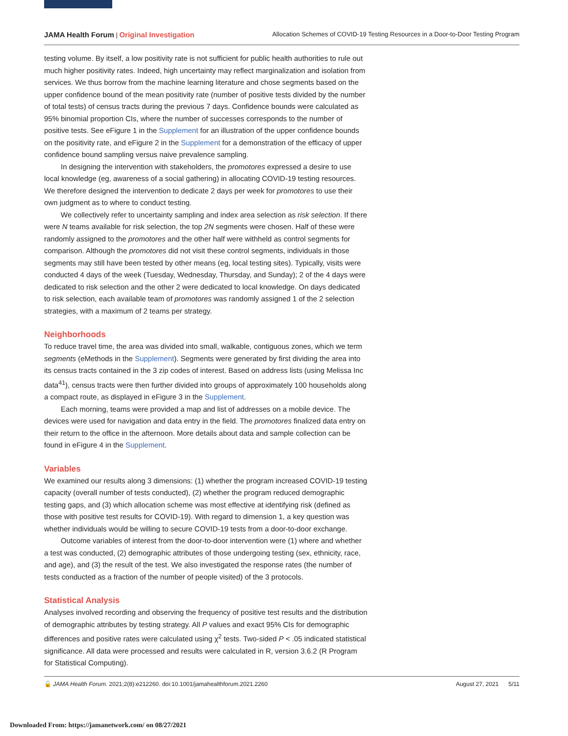JAMA Health Forum | Original Investigation Allocation Schemes of COVID-19 Testing Resources in a Door-to-Door Testing Program
testing volume. By itself, a low positivity rate is not sufficient for public health authorities to rule out much higher positivity rates. Indeed, high uncertainty may reflect marginalization and isolation from services. We thus borrow from the machine learning literature and chose segments based on the upper confidence bound of the mean positivity rate (number of positive tests divided by the number of total tests) of census tracts during the previous 7 days. Confidence bounds were calculated as 95% binomial proportion CIs, where the number of successes corresponds to the number of positive tests. See eFigure 1 in the Supplement for an illustration of the upper confidence bounds on the positivity rate, and eFigure 2 in the Supplement for a demonstration of the efficacy of upper confidence bound sampling versus naive prevalence sampling.
In designing the intervention with stakeholders, the promotores expressed a desire to use local knowledge (eg, awareness of a social gathering) in allocating COVID-19 testing resources. We therefore designed the intervention to dedicate 2 days per week for promotores to use their own judgment as to where to conduct testing.
We collectively refer to uncertainty sampling and index area selection as risk selection. If there were N teams available for risk selection, the top 2N segments were chosen. Half of these were randomly assigned to the promotores and the other half were withheld as control segments for comparison. Although the promotores did not visit these control segments, individuals in those segments may still have been tested by other means (eg, local testing sites). Typically, visits were conducted 4 days of the week (Tuesday, Wednesday, Thursday, and Sunday); 2 of the 4 days were dedicated to risk selection and the other 2 were dedicated to local knowledge. On days dedicated to risk selection, each available team of promotores was randomly assigned 1 of the 2 selection strategies, with a maximum of 2 teams per strategy.
Neighborhoods
To reduce travel time, the area was divided into small, walkable, contiguous zones, which we term segments (eMethods in the Supplement). Segments were generated by first dividing the area into its census tracts contained in the 3 zip codes of interest. Based on address lists (using Melissa Inc data<sup>41</sup>), census tracts were then further divided into groups of approximately 100 households along a compact route, as displayed in eFigure 3 in the Supplement.
Each morning, teams were provided a map and list of addresses on a mobile device. The devices were used for navigation and data entry in the field. The promotores finalized data entry on their return to the office in the afternoon. More details about data and sample collection can be found in eFigure 4 in the Supplement.
Variables
We examined our results along 3 dimensions: (1) whether the program increased COVID-19 testing capacity (overall number of tests conducted), (2) whether the program reduced demographic testing gaps, and (3) which allocation scheme was most effective at identifying risk (defined as those with positive test results for COVID-19). With regard to dimension 1, a key question was whether individuals would be willing to secure COVID-19 tests from a door-to-door exchange.
Outcome variables of interest from the door-to-door intervention were (1) where and whether a test was conducted, (2) demographic attributes of those undergoing testing (sex, ethnicity, race, and age), and (3) the result of the test. We also investigated the response rates (the number of tests conducted as a fraction of the number of people visited) of the 3 protocols.
Statistical Analysis
Analyses involved recording and observing the frequency of positive test results and the distribution of demographic attributes by testing strategy. All P values and exact 95% CIs for demographic differences and positive rates were calculated using χ<sup>2</sup> tests. Two-sided P < .05 indicated statistical significance. All data were processed and results were calculated in R, version 3.6.2 (R Program for Statistical Computing).
🔓 JAMA Health Forum. 2021;2(8):e212260. doi:10.1001/jamahealthforum.2021.2260 August 27, 2021 5/11
Downloaded From: https://jamanetwork.com/ on 08/27/2021